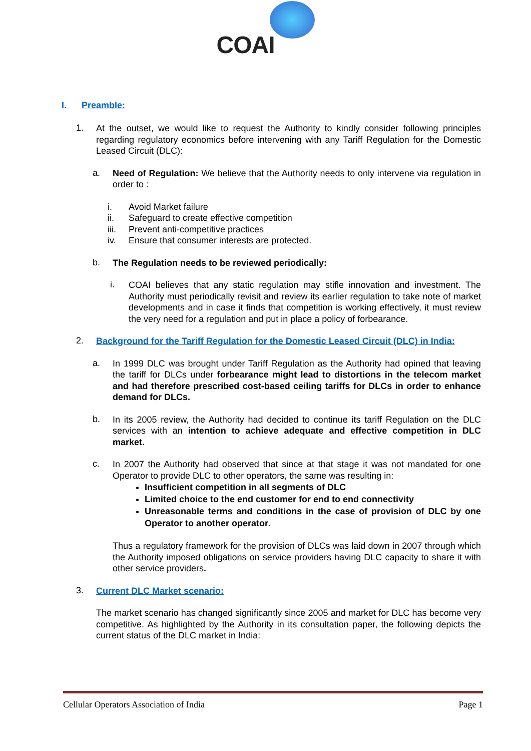COAI
I. Preamble:
1.
At the outset, we would like to request the Authority to kindly consider following principles regarding regulatory economics before intervening with any Tariff Regulation for the Domestic Leased Circuit (DLC):
a.
Need of Regulation: We believe that the Authority needs to only intervene via regulation in order to :
i. Avoid Market failure
ii. Safeguard to create effective competition
iii. Prevent anti-competitive practices
iv. Ensure that consumer interests are protected.
b.
The Regulation needs to be reviewed periodically:
i.
COAI believes that any static regulation may stifle innovation and investment. The Authority must periodically revisit and review its earlier regulation to take note of market developments and in case it finds that competition is working effectively, it must review the very need for a regulation and put in place a policy of forbearance.
2.
Background for the Tariff Regulation for the Domestic Leased Circuit (DLC) in India:
a.
In 1999 DLC was brought under Tariff Regulation as the Authority had opined that leaving the tariff for DLCs under forbearance might lead to distortions in the telecom market and had therefore prescribed cost-based ceiling tariffs for DLCs in order to enhance demand for DLCs.
b.
In its 2005 review, the Authority had decided to continue its tariff Regulation on the DLC services with an intention to achieve adequate and effective competition in DLC market.
c.
In 2007 the Authority had observed that since at that stage it was not mandated for one Operator to provide DLC to other operators, the same was resulting in:
Insufficient competition in all segments of DLC
Limited choice to the end customer for end to end connectivity
Unreasonable terms and conditions in the case of provision of DLC by one Operator to another operator.
Thus a regulatory framework for the provision of DLCs was laid down in 2007 through which the Authority imposed obligations on service providers having DLC capacity to share it with other service providers.
3.
Current DLC Market scenario:
The market scenario has changed significantly since 2005 and market for DLC has become very competitive. As highlighted by the Authority in its consultation paper, the following depicts the current status of the DLC market in India:
Cellular Operators Association of India Page 1